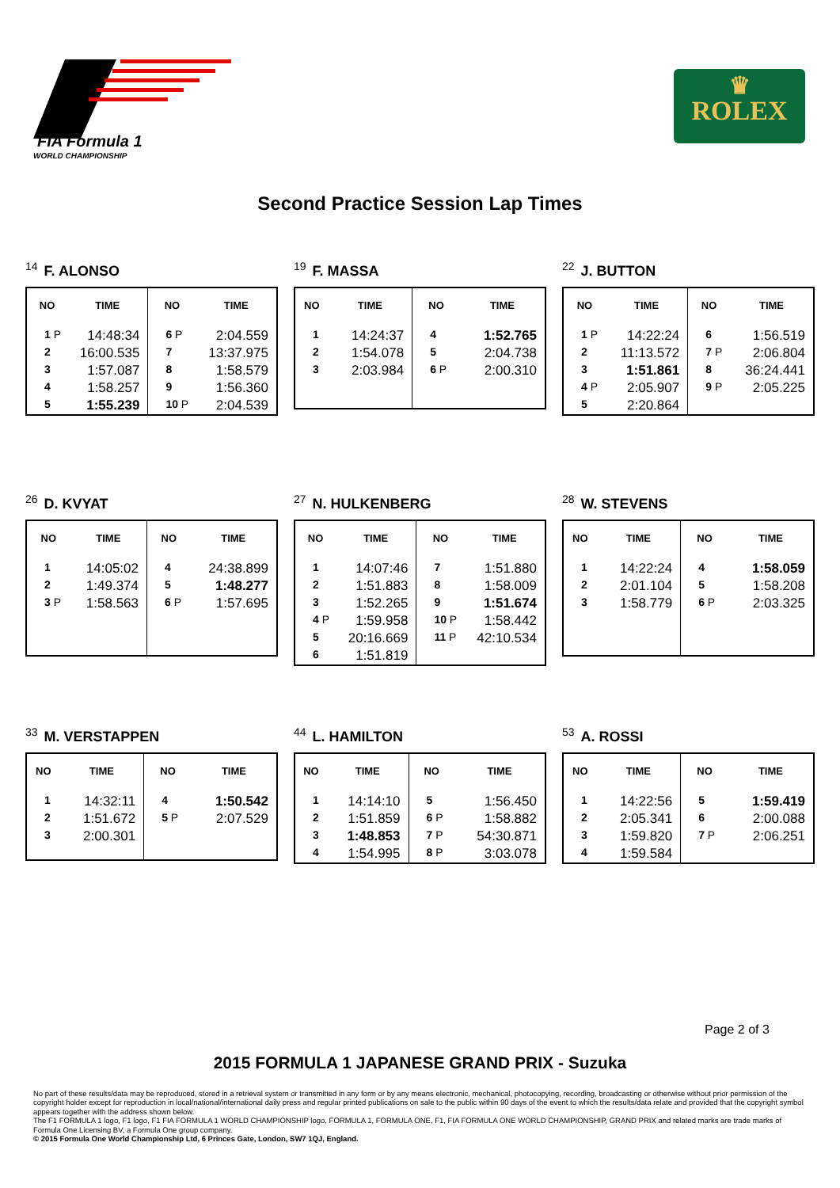FIA Formula 1
WORLD CHAMPIONSHIP
♛
ROLEX
Second Practice Session Lap Times
<sup>14</sup>F. ALONSO
| NO | TIME | NO | TIME |
| --- | --- | --- | --- |
| 1 P | 14:48:34 | 6 P | 2:04.559 |
| 2 | 16:00.535 | 7 | 13:37.975 |
| 3 | 1:57.087 | 8 | 1:58.579 |
| 4 | 1:58.257 | 9 | 1:56.360 |
| 5 | 1:55.239 | 10 P | 2:04.539 |
<sup>19</sup>F. MASSA
| NO | TIME | NO | TIME |
| --- | --- | --- | --- |
| 1 | 14:24:37 | 4 | 1:52.765 |
| 2 | 1:54.078 | 5 | 2:04.738 |
| 3 | 2:03.984 | 6 P | 2:00.310 |
<sup>22</sup> J. BUTTON
| NO | TIME | NO | TIME |
| --- | --- | --- | --- |
| 1 P | 14:22:24 | 6 | 1:56.519 |
| 2 | 11:13.572 | 7 P | 2:06.804 |
| 3 | 1:51.861 | 8 | 36:24.441 |
| 4 P | 2:05.907 | 9 P | 2:05.225 |
| 5 | 2:20.864 | | |
<sup>26</sup> D. KVYAT
| NO | TIME | NO | TIME |
| --- | --- | --- | --- |
| 1 | 14:05:02 | 4 | 24:38.899 |
| 2 | 1:49.374 | 5 | 1:48.277 |
| 3 P | 1:58.563 | 6 P | 1:57.695 |
<sup>27</sup>N. HULKENBERG
| NO | TIME | NO | TIME |
| --- | --- | --- | --- |
| 1 | 14:07:46 | 7 | 1:51.880 |
| 2 | 1:51.883 | 8 | 1:58.009 |
| 3 | 1:52.265 | 9 | 1:51.674 |
| 4 P | 1:59.958 | 10 P | 1:58.442 |
| 5 | 20:16.669 | 11 P | 42:10.534 |
| 6 | 1:51.819 | | |
<sup>28</sup> W. STEVENS
| NO | TIME | NO | TIME |
| --- | --- | --- | --- |
| 1 | 14:22:24 | 4 | 1:58.059 |
| 2 | 2:01.104 | 5 | 1:58.208 |
| 3 | 1:58.779 | 6 P | 2:03.325 |
<sup>33</sup> M. VERSTAPPEN
| NO | TIME | NO | TIME |
| --- | --- | --- | --- |
| 1 | 14:32:11 | 4 | 1:50.542 |
| 2 | 1:51.672 | 5 P | 2:07.529 |
| 3 | 2:00.301 | | |
<sup>44</sup> L. HAMILTON
| NO | TIME | NO | TIME |
| --- | --- | --- | --- |
| 1 | 14:14:10 | 5 | 1:56.450 |
| 2 | 1:51.859 | 6 P | 1:58.882 |
| 3 | 1:48.853 | 7 P | 54:30.871 |
| 4 | 1:54.995 | 8 P | 3:03.078 |
<sup>53</sup> A. ROSSI
| NO | TIME | NO | TIME |
| --- | --- | --- | --- |
| 1 | 14:22:56 | 5 | 1:59.419 |
| 2 | 2:05.341 | 6 | 2:00.088 |
| 3 | 1:59.820 | 7 P | 2:06.251 |
| 4 | 1:59.584 | | |
Page 2 of 3
2015 FORMULA 1 JAPANESE GRAND PRIX - Suzuka
No part of these results/data may be reproduced, stored in a retrieval system or transmitted in any form or by any means electronic, mechanical, photocopying, recording, broadcasting or otherwise without prior permission of the copyright holder except for reproduction in local/national/international daily press and regular printed publications on sale to the public within 90 days of the event to which the results/data relate and provided that the copyright symbol appears together with the address shown below.
The F1 FORMULA 1 logo, F1 logo, F1 FIA FORMULA 1 WORLD CHAMPIONSHIP logo, FORMULA 1, FORMULA ONE, F1, FIA FORMULA ONE WORLD CHAMPIONSHIP, GRAND PRIX and related marks are trade marks of Formula One Licensing BV, a Formula One group company.
© 2015 Formula One World Championship Ltd, 6 Princes Gate, London, SW7 1QJ, England.